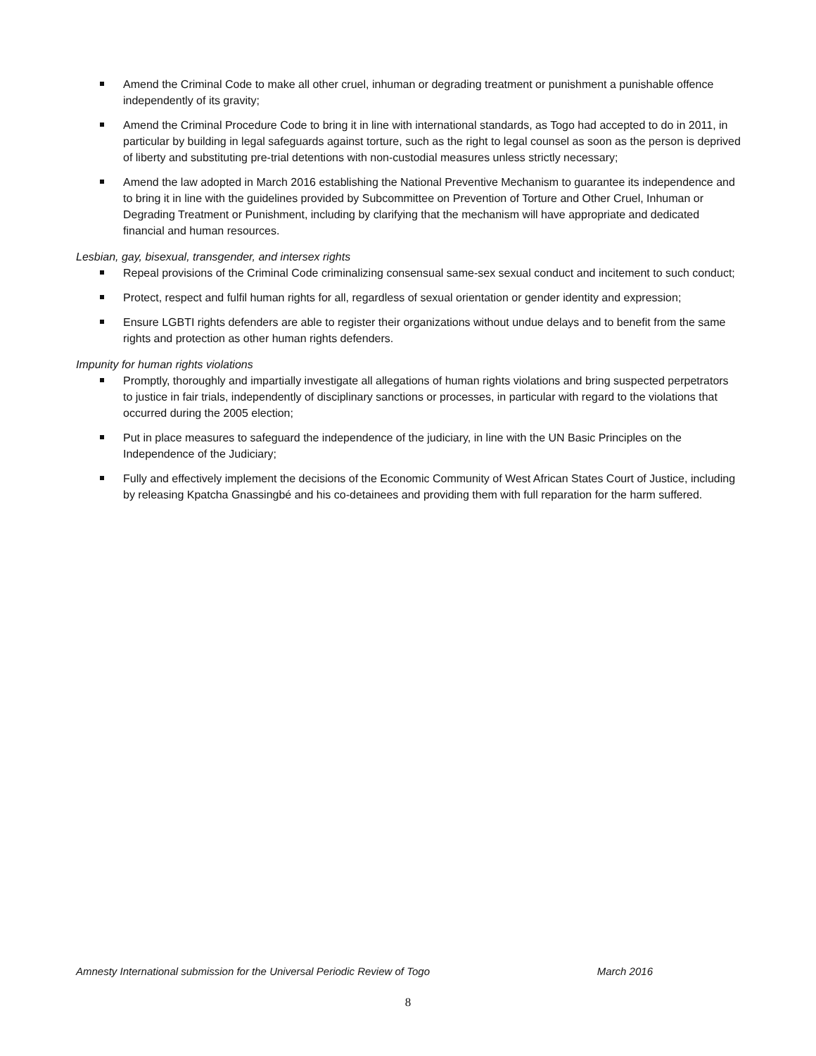Amend the Criminal Code to make all other cruel, inhuman or degrading treatment or punishment a punishable offence independently of its gravity;
Amend the Criminal Procedure Code to bring it in line with international standards, as Togo had accepted to do in 2011, in particular by building in legal safeguards against torture, such as the right to legal counsel as soon as the person is deprived of liberty and substituting pre-trial detentions with non-custodial measures unless strictly necessary;
Amend the law adopted in March 2016 establishing the National Preventive Mechanism to guarantee its independence and to bring it in line with the guidelines provided by Subcommittee on Prevention of Torture and Other Cruel, Inhuman or Degrading Treatment or Punishment, including by clarifying that the mechanism will have appropriate and dedicated financial and human resources.
Lesbian, gay, bisexual, transgender, and intersex rights
Repeal provisions of the Criminal Code criminalizing consensual same-sex sexual conduct and incitement to such conduct;
Protect, respect and fulfil human rights for all, regardless of sexual orientation or gender identity and expression;
Ensure LGBTI rights defenders are able to register their organizations without undue delays and to benefit from the same rights and protection as other human rights defenders.
Impunity for human rights violations
Promptly, thoroughly and impartially investigate all allegations of human rights violations and bring suspected perpetrators to justice in fair trials, independently of disciplinary sanctions or processes, in particular with regard to the violations that occurred during the 2005 election;
Put in place measures to safeguard the independence of the judiciary, in line with the UN Basic Principles on the Independence of the Judiciary;
Fully and effectively implement the decisions of the Economic Community of West African States Court of Justice, including by releasing Kpatcha Gnassingbé and his co-detainees and providing them with full reparation for the harm suffered.
Amnesty International submission for the Universal Periodic Review of Togo March 2016
8